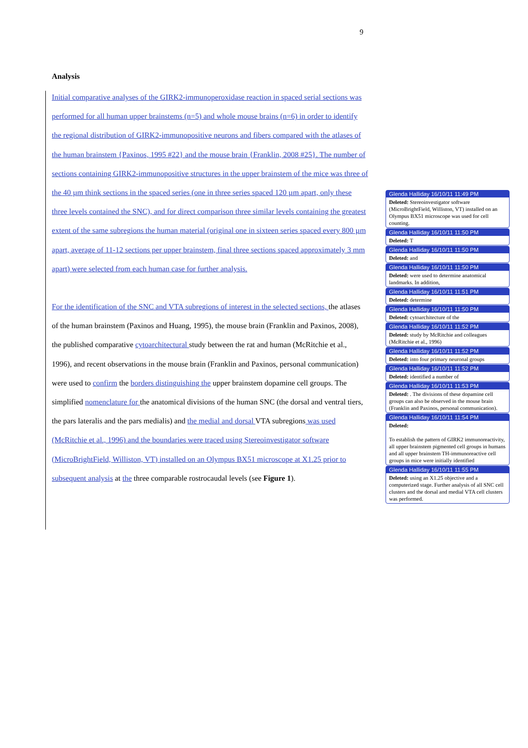9
Analysis
Initial comparative analyses of the GIRK2-immunoperoxidase reaction in spaced serial sections was performed for all human upper brainstems (n=5) and whole mouse brains (n=6) in order to identify the regional distribution of GIRK2-immunopositive neurons and fibers compared with the atlases of the human brainstem {Paxinos, 1995 #22} and the mouse brain {Franklin, 2008 #25}. The number of sections containing GIRK2-immunopositive structures in the upper brainstem of the mice was three of the 40 µm think sections in the spaced series (one in three series spaced 120 µm apart, only these three levels contained the SNC), and for direct comparison three similar levels containing the greatest extent of the same subregions the human material (original one in sixteen series spaced every 800 µm apart, average of 11-12 sections per upper brainstem, final three sections spaced approximately 3 mm apart) were selected from each human case for further analysis.
For the identification of the SNC and VTA subregions of interest in the selected sections, the atlases of the human brainstem (Paxinos and Huang, 1995), the mouse brain (Franklin and Paxinos, 2008), the published comparative cytoarchitectural study between the rat and human (McRitchie et al., 1996), and recent observations in the mouse brain (Franklin and Paxinos, personal communication) were used to confirm the borders distinguishing the upper brainstem dopamine cell groups. The simplified nomenclature for the anatomical divisions of the human SNC (the dorsal and ventral tiers, the pars lateralis and the pars medialis) and the medial and dorsal VTA subregions was used (McRitchie et al., 1996) and the boundaries were traced using Stereoinvestigator software (MicroBrightField, Williston, VT) installed on an Olympus BX51 microscope at X1.25 prior to subsequent analysis at the three comparable rostrocaudal levels (see Figure 1).
Glenda Halliday 16/10/11 11:49 PM
Deleted: Stereoinvestigator software (MicroBrightField, Williston, VT) installed on an Olympus BX51 microscope was used for cell counting.
Glenda Halliday 16/10/11 11:50 PM
Deleted: T
Glenda Halliday 16/10/11 11:50 PM
Deleted: and
Glenda Halliday 16/10/11 11:50 PM
Deleted: were used to determine anatomical landmarks. In addition,
Glenda Halliday 16/10/11 11:51 PM
Deleted: determine
Glenda Halliday 16/10/11 11:50 PM
Deleted: cytoarchitecture of the
Glenda Halliday 16/10/11 11:52 PM
Deleted: study by McRitchie and colleagues (McRitchie et al., 1996)
Glenda Halliday 16/10/11 11:52 PM
Deleted: into four primary neuronal groups
Glenda Halliday 16/10/11 11:52 PM
Deleted: identified a number of
Glenda Halliday 16/10/11 11:53 PM
Deleted: . The divisions of these dopamine cell groups can also be observed in the mouse brain (Franklin and Paxinos, personal communication).
Glenda Halliday 16/10/11 11:54 PM
Deleted:
To establish the pattern of GIRK2 immunoreactivity, all upper brainstem pigmented cell groups in humans and all upper brainstem TH-immunoreactive cell groups in mice were initially identified
Glenda Halliday 16/10/11 11:55 PM
Deleted: using an X1.25 objective and a computerized stage. Further analysis of all SNC cell clusters and the dorsal and medial VTA cell clusters was performed.